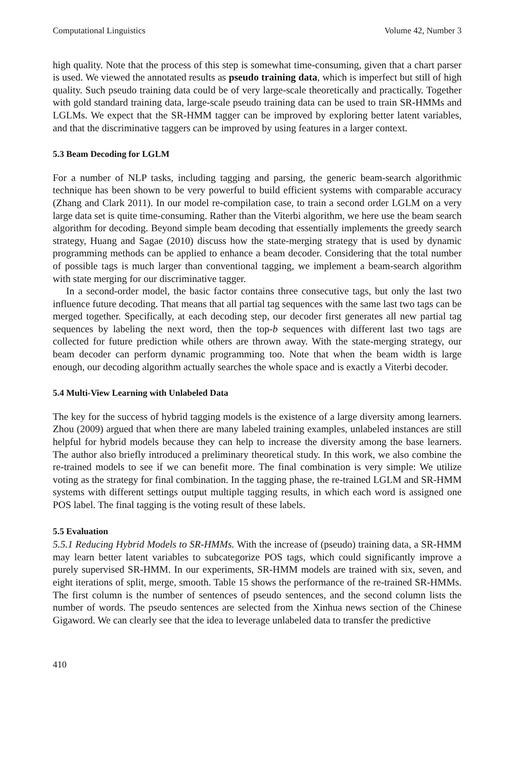Computational Linguistics Volume 42, Number 3
high quality. Note that the process of this step is somewhat time-consuming, given that a chart parser is used. We viewed the annotated results as pseudo training data, which is imperfect but still of high quality. Such pseudo training data could be of very large-scale theoretically and practically. Together with gold standard training data, large-scale pseudo training data can be used to train SR-HMMs and LGLMs. We expect that the SR-HMM tagger can be improved by exploring better latent variables, and that the discriminative taggers can be improved by using features in a larger context.
5.3 Beam Decoding for LGLM
For a number of NLP tasks, including tagging and parsing, the generic beam-search algorithmic technique has been shown to be very powerful to build efficient systems with comparable accuracy (Zhang and Clark 2011). In our model re-compilation case, to train a second order LGLM on a very large data set is quite time-consuming. Rather than the Viterbi algorithm, we here use the beam search algorithm for decoding. Beyond simple beam decoding that essentially implements the greedy search strategy, Huang and Sagae (2010) discuss how the state-merging strategy that is used by dynamic programming methods can be applied to enhance a beam decoder. Considering that the total number of possible tags is much larger than conventional tagging, we implement a beam-search algorithm with state merging for our discriminative tagger.
In a second-order model, the basic factor contains three consecutive tags, but only the last two influence future decoding. That means that all partial tag sequences with the same last two tags can be merged together. Specifically, at each decoding step, our decoder first generates all new partial tag sequences by labeling the next word, then the top-b sequences with different last two tags are collected for future prediction while others are thrown away. With the state-merging strategy, our beam decoder can perform dynamic programming too. Note that when the beam width is large enough, our decoding algorithm actually searches the whole space and is exactly a Viterbi decoder.
5.4 Multi-View Learning with Unlabeled Data
The key for the success of hybrid tagging models is the existence of a large diversity among learners. Zhou (2009) argued that when there are many labeled training examples, unlabeled instances are still helpful for hybrid models because they can help to increase the diversity among the base learners. The author also briefly introduced a preliminary theoretical study. In this work, we also combine the re-trained models to see if we can benefit more. The final combination is very simple: We utilize voting as the strategy for final combination. In the tagging phase, the re-trained LGLM and SR-HMM systems with different settings output multiple tagging results, in which each word is assigned one POS label. The final tagging is the voting result of these labels.
5.5 Evaluation
5.5.1 Reducing Hybrid Models to SR-HMMs. With the increase of (pseudo) training data, a SR-HMM may learn better latent variables to subcategorize POS tags, which could significantly improve a purely supervised SR-HMM. In our experiments, SR-HMM models are trained with six, seven, and eight iterations of split, merge, smooth. Table 15 shows the performance of the re-trained SR-HMMs. The first column is the number of sentences of pseudo sentences, and the second column lists the number of words. The pseudo sentences are selected from the Xinhua news section of the Chinese Gigaword. We can clearly see that the idea to leverage unlabeled data to transfer the predictive
410